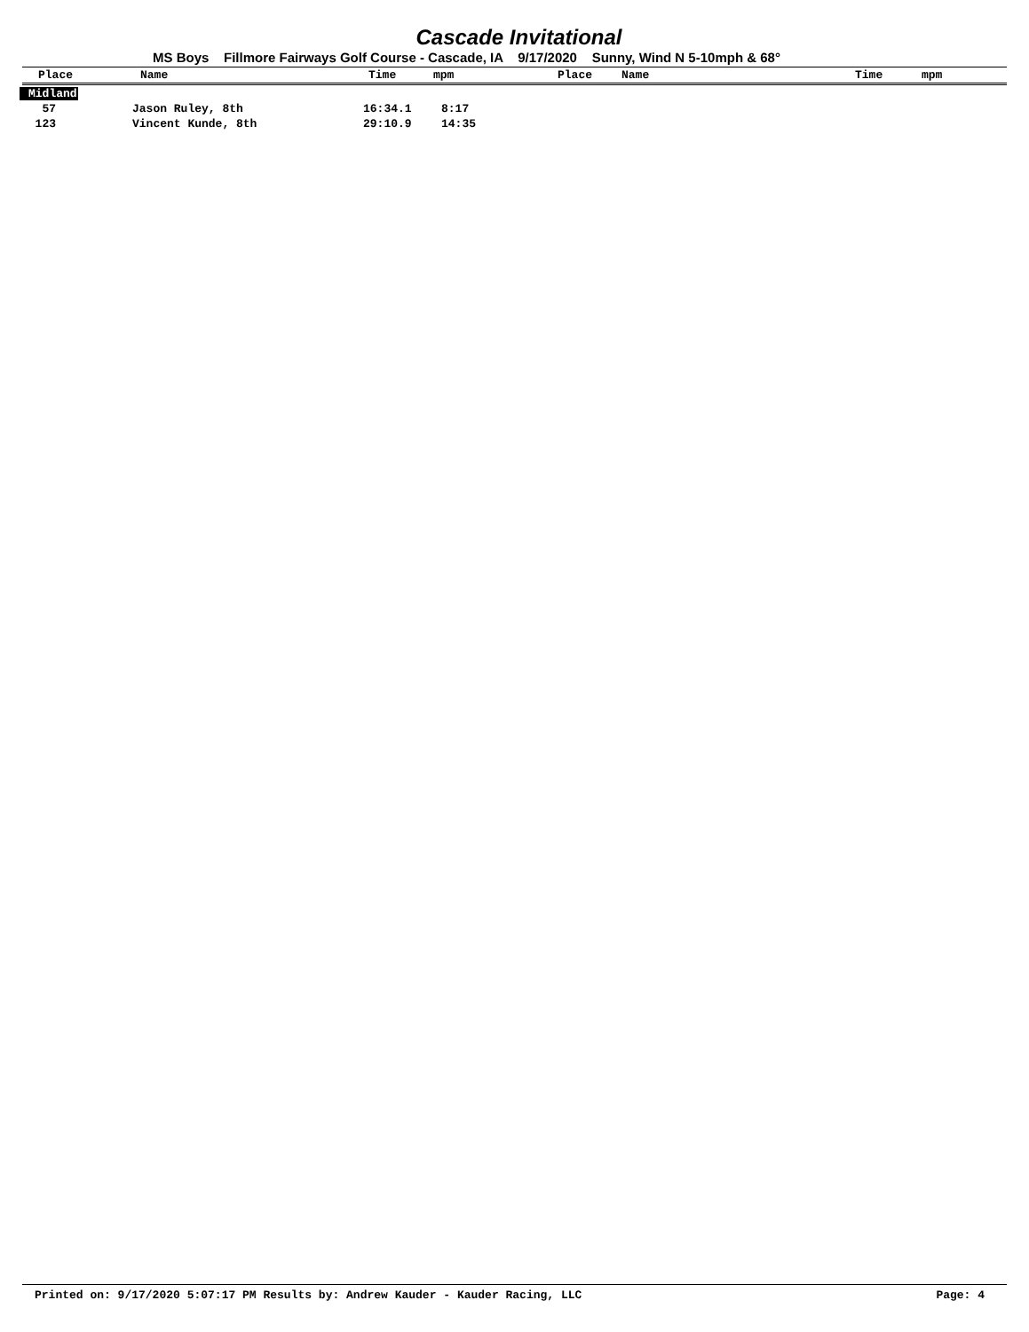Cascade Invitational
MS Boys Fillmore Fairways Golf Course - Cascade, IA 9/17/2020 Sunny, Wind N 5-10mph & 68°
| Place | Name | Time | mpm | Place | Name | Time | mpm |
| --- | --- | --- | --- | --- | --- | --- | --- |
Midland
| 57 | | Jason Ruley, 8th | 16:34.1 | 8:17 |
| 123 | | Vincent Kunde, 8th | 29:10.9 | 14:35 |
Printed on: 9/17/2020 5:07:17 PM Results by: Andrew Kauder - Kauder Racing, LLC Page: 4